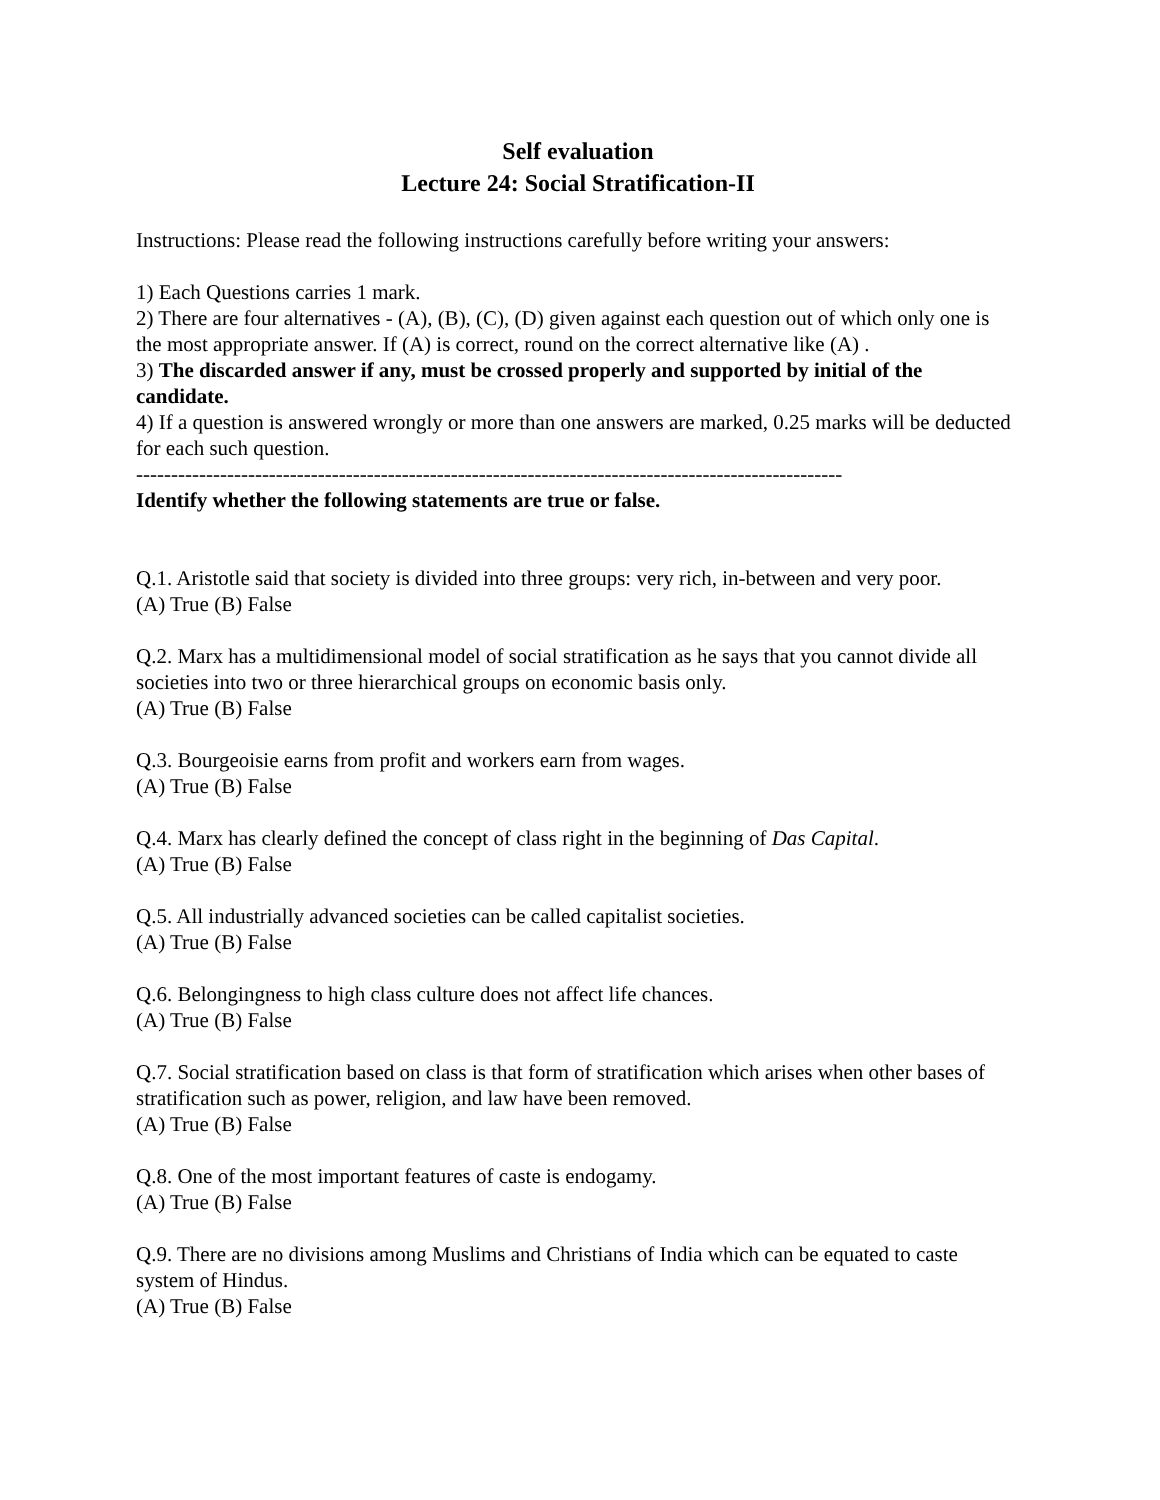Self evaluation
Lecture 24: Social Stratification-II
Instructions: Please read the following instructions carefully before writing your answers:
1) Each Questions carries 1 mark.
2) There are four alternatives - (A), (B), (C), (D) given against each question out of which only one is the most appropriate answer. If (A) is correct, round on the correct alternative like (A) .
3) The discarded answer if any, must be crossed properly and supported by initial of the candidate.
4) If a question is answered wrongly or more than one answers are marked, 0.25 marks will be deducted for each such question.
-----------------------------------------------------------------------------------------------------
Identify whether the following statements are true or false.
Q.1. Aristotle said that society is divided into three groups: very rich, in-between and very poor.
(A) True (B) False
Q.2. Marx has a multidimensional model of social stratification as he says that you cannot divide all societies into two or three hierarchical groups on economic basis only.
(A) True (B) False
Q.3. Bourgeoisie earns from profit and workers earn from wages.
(A) True (B) False
Q.4. Marx has clearly defined the concept of class right in the beginning of Das Capital.
(A) True (B) False
Q.5. All industrially advanced societies can be called capitalist societies.
(A) True (B) False
Q.6. Belongingness to high class culture does not affect life chances.
(A) True (B) False
Q.7. Social stratification based on class is that form of stratification which arises when other bases of stratification such as power, religion, and law have been removed.
(A) True (B) False
Q.8. One of the most important features of caste is endogamy.
(A) True (B) False
Q.9. There are no divisions among Muslims and Christians of India which can be equated to caste system of Hindus.
(A) True (B) False